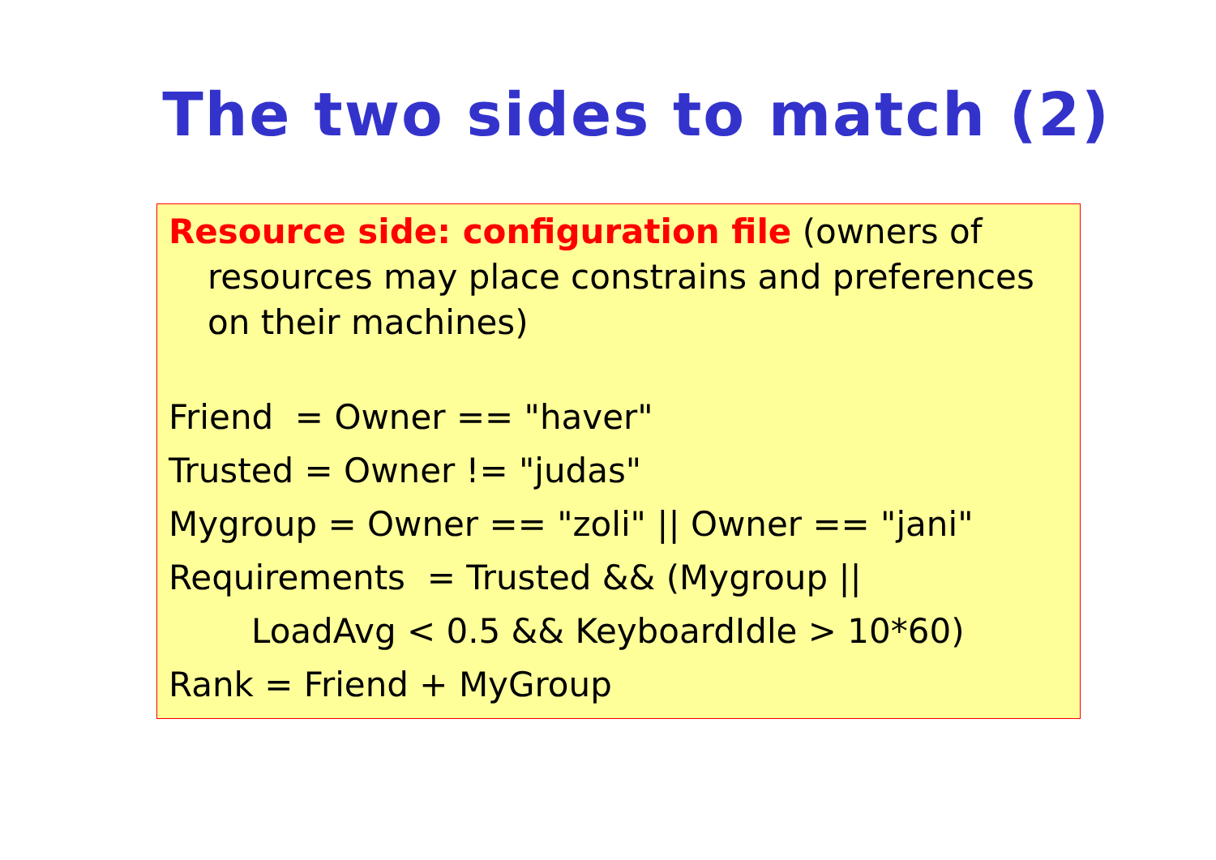The two sides to match (2)
Resource side: configuration file (owners of
resources may place constrains and preferences on their machines)
Friend = Owner == "haver"
Trusted = Owner != "judas"
Mygroup = Owner == "zoli" || Owner == "jani"
Requirements = Trusted && (Mygroup ||
LoadAvg < 0.5 && KeyboardIdle > 10*60)
Rank = Friend + MyGroup